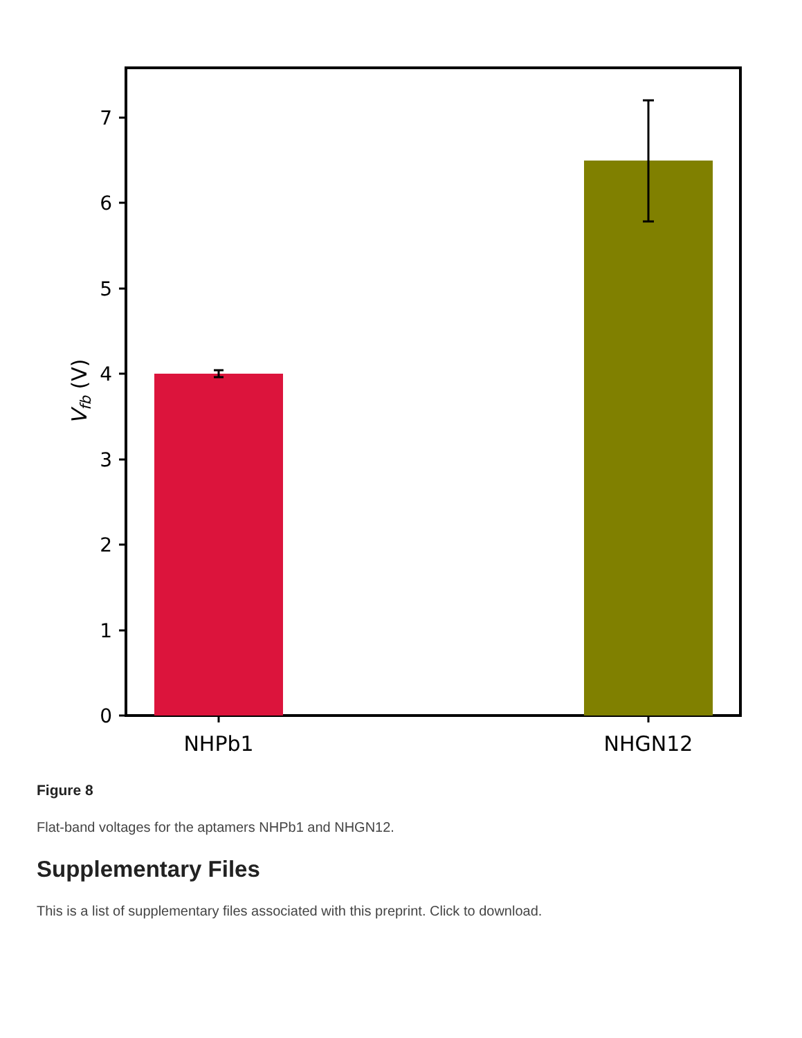0
1
2
3
4
5
6
7
NHPb1
NHGN12
Vfb (V)
Figure 8
Flat-band voltages for the aptamers NHPb1 and NHGN12.
Supplementary Files
This is a list of supplementary files associated with this preprint. Click to download.